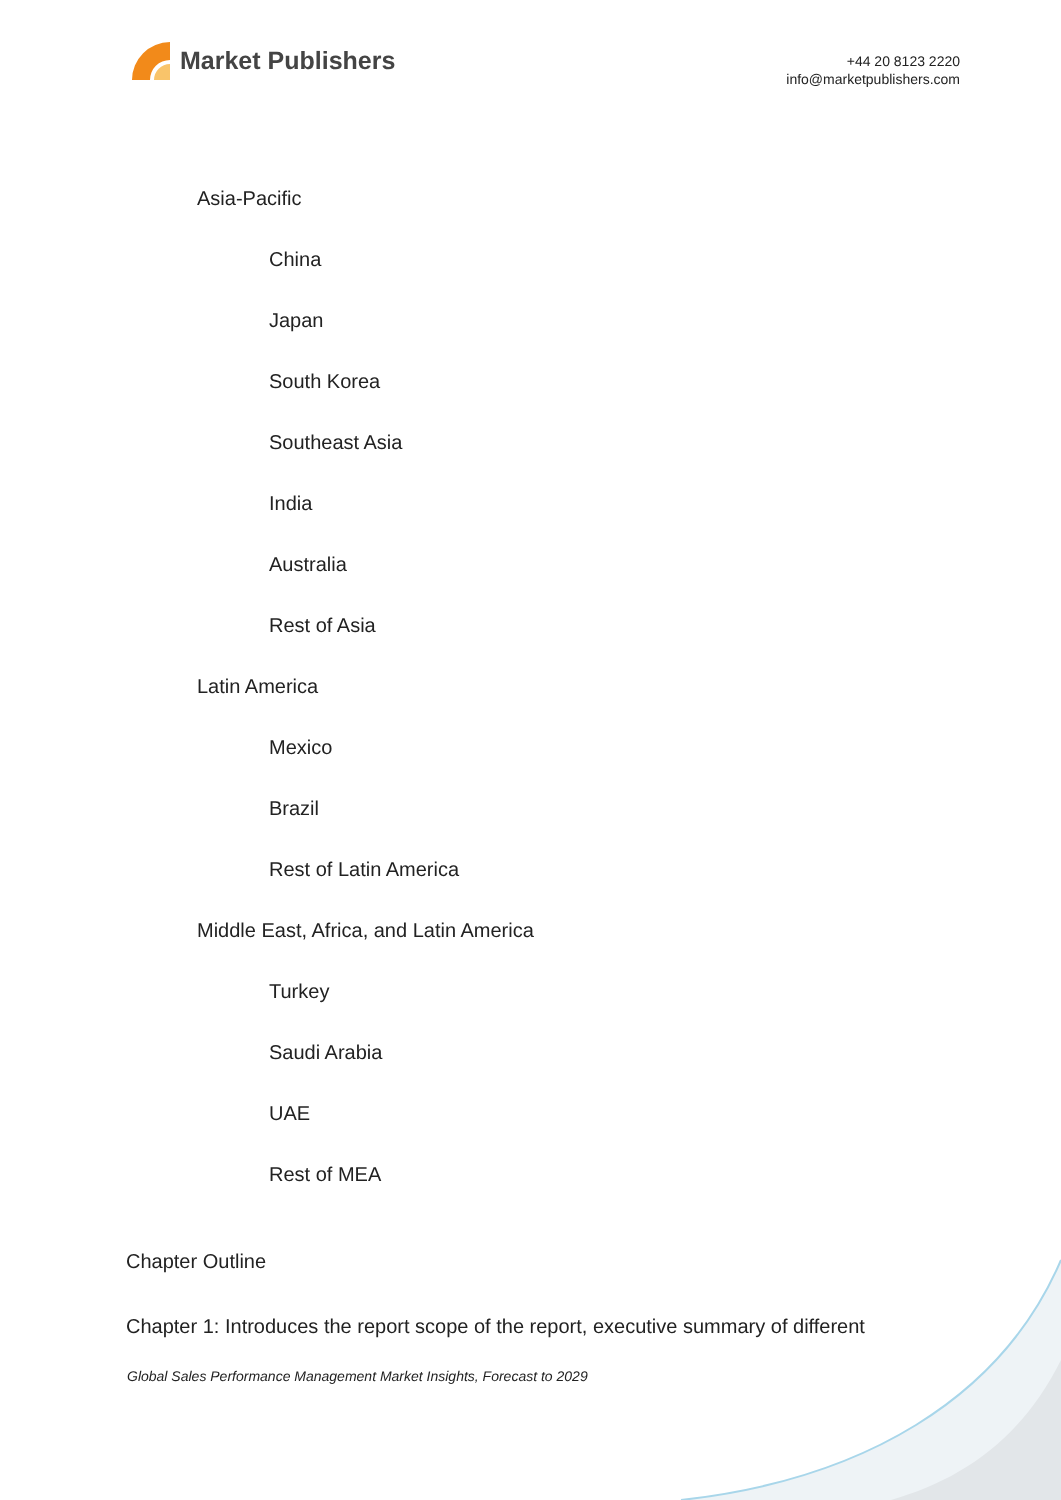Market Publishers
+44 20 8123 2220
info@marketpublishers.com
Asia-Pacific
China
Japan
South Korea
Southeast Asia
India
Australia
Rest of Asia
Latin America
Mexico
Brazil
Rest of Latin America
Middle East, Africa, and Latin America
Turkey
Saudi Arabia
UAE
Rest of MEA
Chapter Outline
Chapter 1: Introduces the report scope of the report, executive summary of different
Global Sales Performance Management Market Insights, Forecast to 2029